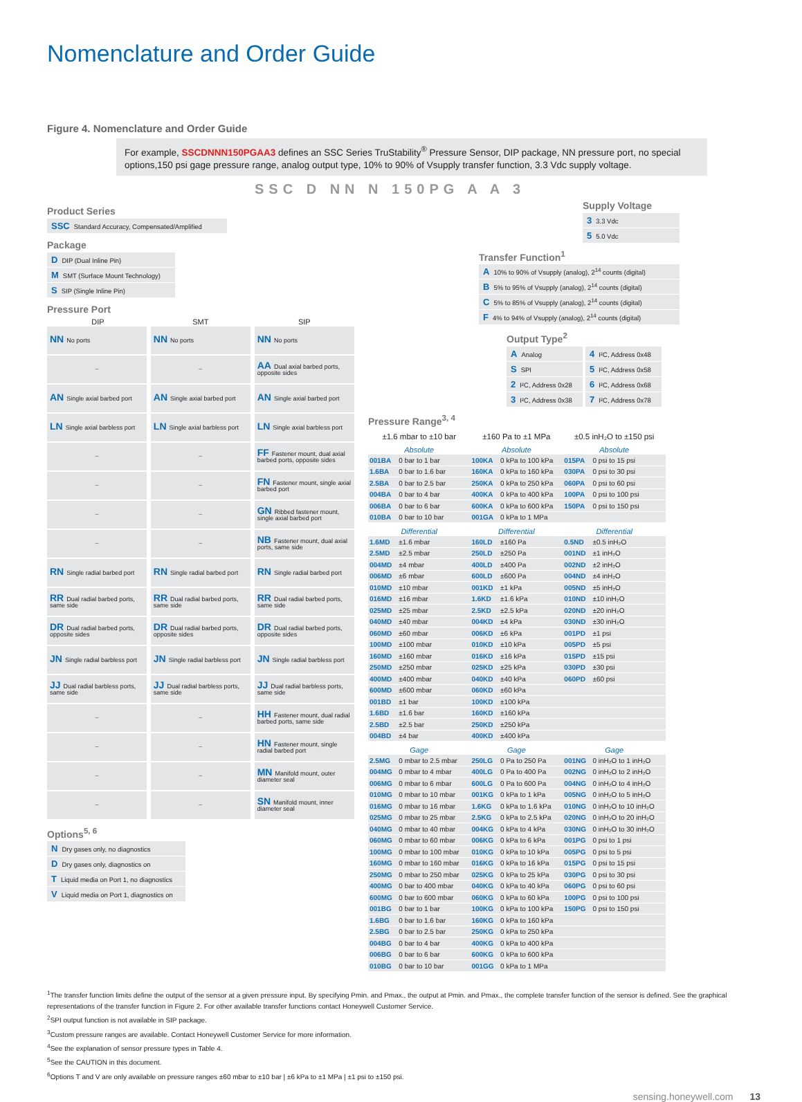Nomenclature and Order Guide
Figure 4. Nomenclature and Order Guide
For example, SSCDNNN150PGAA3 defines an SSC Series TruStability<sup>®</sup> Pressure Sensor, DIP package, NN pressure port, no special options,150 psi gage pressure range, analog output type, 10% to 90% of Vsupply transfer function, 3.3 Vdc supply voltage.
SSC D NN N 150PG A A 3
Product Series
SSC Standard Accuracy, Compensated/Amplified
Package
D DIP (Dual Inline Pin)
M SMT (Surface Mount Technology)
S SIP (Single Inline Pin)
Pressure Port
| DIP | SMT | SIP |
| --- | --- | --- |
| NN No ports | NN No ports | NN No ports |
| – | – | AA Dual axial barbed ports, opposite sides |
| AN Single axial barbed port | AN Single axial barbed port | AN Single axial barbed port |
| LN Single axial barbless port | LN Single axial barbless port | LN Single axial barbless port |
| – | – | FF Fastener mount, dual axial barbed ports, opposite sides |
| – | – | FN Fastener mount, single axial barbed port |
| – | – | GN Ribbed fastener mount, single axial barbed port |
| – | – | NB Fastener mount, dual axial ports, same side |
| RN Single radial barbed port | RN Single radial barbed port | RN Single radial barbed port |
| RR Dual radial barbed ports, same side | RR Dual radial barbed ports, same side | RR Dual radial barbed ports, same side |
| DR Dual radial barbed ports, opposite sides | DR Dual radial barbed ports, opposite sides | DR Dual radial barbed ports, opposite sides |
| JN Single radial barbless port | JN Single radial barbless port | JN Single radial barbless port |
| JJ Dual radial barbless ports, same side | JJ Dual radial barbless ports, same side | JJ Dual radial barbless ports, same side |
| – | – | HH Fastener mount, dual radial barbed ports, same side |
| – | – | HN Fastener mount, single radial barbed port |
| – | – | MN Manifold mount, outer diameter seal |
| – | – | SN Manifold mount, inner diameter seal |
Options<sup>5, 6</sup>
N Dry gases only, no diagnostics
D Dry gases only, diagnostics on
T Liquid media on Port 1, no diagnostics
V Liquid media on Port 1, diagnostics on
Supply Voltage
3 3.3 Vdc
5 5.0 Vdc
Transfer Function<sup>1</sup>
A 10% to 90% of Vsupply (analog), 2<sup>14</sup> counts (digital)
B 5% to 95% of Vsupply (analog), 2<sup>14</sup> counts (digital)
C 5% to 85% of Vsupply (analog), 2<sup>14</sup> counts (digital)
F 4% to 94% of Vsupply (analog), 2<sup>14</sup> counts (digital)
Output Type<sup>2</sup>
A Analog
S SPI
2 I²C, Address 0x28
3 I²C, Address 0x38
4 I²C, Address 0x48
5 I²C, Address 0x58
6 I²C, Address 0x68
7 I²C, Address 0x78
Pressure Range<sup>3, 4</sup>
| ±1.6 mbar to ±10 bar | | ±160 Pa to ±1 MPa | | ±0.5 inH₂O to ±150 psi | |
| --- | --- | --- | --- | --- | --- |
| Absolute | | Absolute | | Absolute | |
| 001BA | 0 bar to 1 bar | 100KA | 0 kPa to 100 kPa | 015PA | 0 psi to 15 psi |
| 1.6BA | 0 bar to 1.6 bar | 160KA | 0 kPa to 160 kPa | 030PA | 0 psi to 30 psi |
| 2.5BA | 0 bar to 2.5 bar | 250KA | 0 kPa to 250 kPa | 060PA | 0 psi to 60 psi |
| 004BA | 0 bar to 4 bar | 400KA | 0 kPa to 400 kPa | 100PA | 0 psi to 100 psi |
| 006BA | 0 bar to 6 bar | 600KA | 0 kPa to 600 kPa | 150PA | 0 psi to 150 psi |
| 010BA | 0 bar to 10 bar | 001GA | 0 kPa to 1 MPa | | |
| Differential | | Differential | | Differential | |
| 1.6MD | ±1.6 mbar | 160LD | ±160 Pa | 0.5ND | ±0.5 inH₂O |
| 2.5MD | ±2.5 mbar | 250LD | ±250 Pa | 001ND | ±1 inH₂O |
| 004MD | ±4 mbar | 400LD | ±400 Pa | 002ND | ±2 inH₂O |
| 006MD | ±6 mbar | 600LD | ±600 Pa | 004ND | ±4 inH₂O |
| 010MD | ±10 mbar | 001KD | ±1 kPa | 005ND | ±5 inH₂O |
| 016MD | ±16 mbar | 1.6KD | ±1.6 kPa | 010ND | ±10 inH₂O |
| 025MD | ±25 mbar | 2.5KD | ±2.5 kPa | 020ND | ±20 inH₂O |
| 040MD | ±40 mbar | 004KD | ±4 kPa | 030ND | ±30 inH₂O |
| 060MD | ±60 mbar | 006KD | ±6 kPa | 001PD | ±1 psi |
| 100MD | ±100 mbar | 010KD | ±10 kPa | 005PD | ±5 psi |
| 160MD | ±160 mbar | 016KD | ±16 kPa | 015PD | ±15 psi |
| 250MD | ±250 mbar | 025KD | ±25 kPa | 030PD | ±30 psi |
| 400MD | ±400 mbar | 040KD | ±40 kPa | 060PD | ±60 psi |
| 600MD | ±600 mbar | 060KD | ±60 kPa | | |
| 001BD | ±1 bar | 100KD | ±100 kPa | | |
| 1.6BD | ±1.6 bar | 160KD | ±160 kPa | | |
| 2.5BD | ±2.5 bar | 250KD | ±250 kPa | | |
| 004BD | ±4 bar | 400KD | ±400 kPa | | |
| Gage | | Gage | | Gage | |
| 2.5MG | 0 mbar to 2.5 mbar | 250LG | 0 Pa to 250 Pa | 001NG | 0 inH₂O to 1 inH₂O |
| 004MG | 0 mbar to 4 mbar | 400LG | 0 Pa to 400 Pa | 002NG | 0 inH₂O to 2 inH₂O |
| 006MG | 0 mbar to 6 mbar | 600LG | 0 Pa to 600 Pa | 004NG | 0 inH₂O to 4 inH₂O |
| 010MG | 0 mbar to 10 mbar | 001KG | 0 kPa to 1 kPa | 005NG | 0 inH₂O to 5 inH₂O |
| 016MG | 0 mbar to 16 mbar | 1.6KG | 0 kPa to 1.6 kPa | 010NG | 0 inH₂O to 10 inH₂O |
| 025MG | 0 mbar to 25 mbar | 2.5KG | 0 kPa to 2.5 kPa | 020NG | 0 inH₂O to 20 inH₂O |
| 040MG | 0 mbar to 40 mbar | 004KG | 0 kPa to 4 kPa | 030NG | 0 inH₂O to 30 inH₂O |
| 060MG | 0 mbar to 60 mbar | 006KG | 0 kPa to 6 kPa | 001PG | 0 psi to 1 psi |
| 100MG | 0 mbar to 100 mbar | 010KG | 0 kPa to 10 kPa | 005PG | 0 psi to 5 psi |
| 160MG | 0 mbar to 160 mbar | 016KG | 0 kPa to 16 kPa | 015PG | 0 psi to 15 psi |
| 250MG | 0 mbar to 250 mbar | 025KG | 0 kPa to 25 kPa | 030PG | 0 psi to 30 psi |
| 400MG | 0 bar to 400 mbar | 040KG | 0 kPa to 40 kPa | 060PG | 0 psi to 60 psi |
| 600MG | 0 bar to 600 mbar | 060KG | 0 kPa to 60 kPa | 100PG | 0 psi to 100 psi |
| 001BG | 0 bar to 1 bar | 100KG | 0 kPa to 100 kPa | 150PG | 0 psi to 150 psi |
| 1.6BG | 0 bar to 1.6 bar | 160KG | 0 kPa to 160 kPa | | |
| 2.5BG | 0 bar to 2.5 bar | 250KG | 0 kPa to 250 kPa | | |
| 004BG | 0 bar to 4 bar | 400KG | 0 kPa to 400 kPa | | |
| 006BG | 0 bar to 6 bar | 600KG | 0 kPa to 600 kPa | | |
| 010BG | 0 bar to 10 bar | 001GG | 0 kPa to 1 MPa | | |
<sup>1</sup> The transfer function limits define the output of the sensor at a given pressure input. By specifying Pmin. and Pmax., the output at Pmin. and Pmax., the complete transfer function of the sensor is defined. See the graphical representations of the transfer function in Figure 2. For other available transfer functions contact Honeywell Customer Service.
<sup>2</sup> SPI output function is not available in SIP package.
<sup>3</sup> Custom pressure ranges are available. Contact Honeywell Customer Service for more information.
<sup>4</sup> See the explanation of sensor pressure types in Table 4.
<sup>5</sup> See the CAUTION in this document.
<sup>6</sup> Options T and V are only available on pressure ranges ±60 mbar to ±10 bar | ±6 kPa to ±1 MPa | ±1 psi to ±150 psi.
sensing.honeywell.com 13